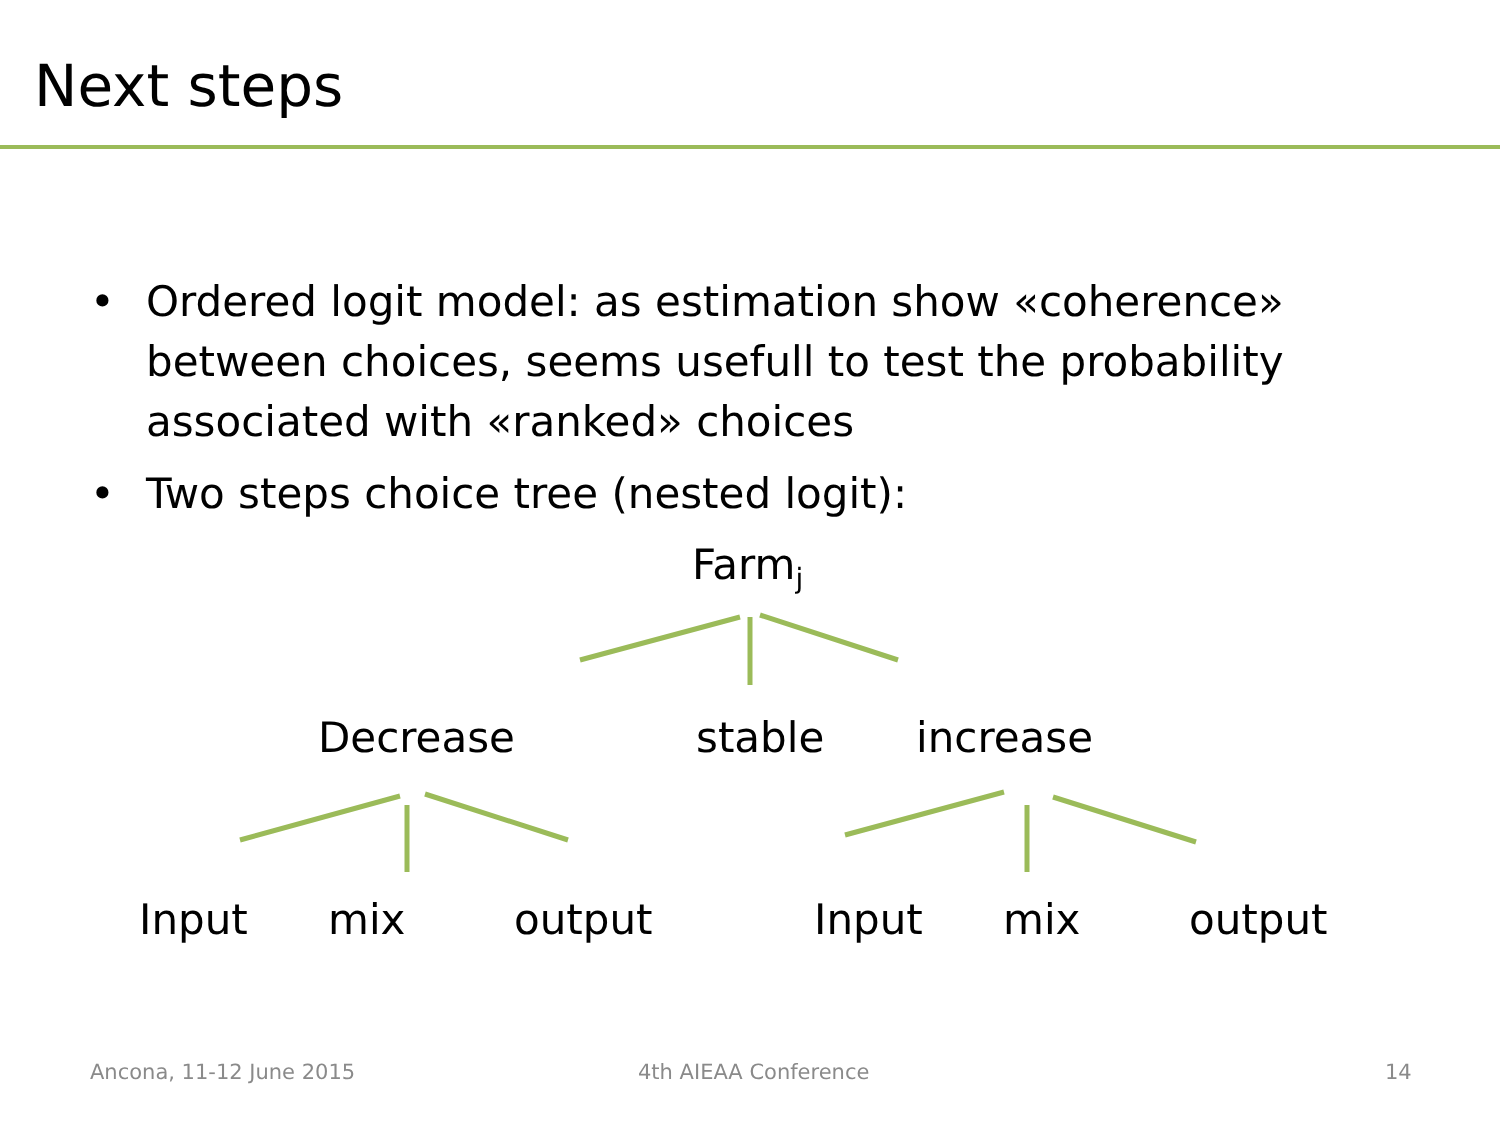Next steps
• Ordered logit model: as estimation show «coherence» between choices, seems usefull to test the probability associated with «ranked» choices
• Two steps choice tree (nested logit):
Farm<sub>j</sub>
Decrease stable increase
Input mix output Input mix output
Ancona, 11-12 June 2015 4th AIEAA Conference 14